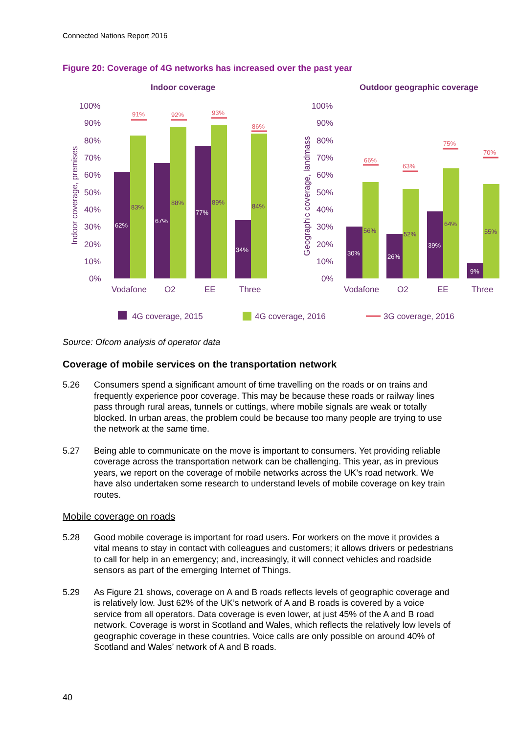Connected Nations Report 2016
Figure 20: Coverage of 4G networks has increased over the past year
Indoor coverage
Outdoor geographic coverage
100%
90%
80%
70%
60%
50%
40%
30%
20%
10%
0%
100%
90%
80%
70%
60%
50%
40%
30%
20%
10%
0%
Indoor coverage, premises
Geographic coverage, landmass
Vodafone
O2
EE
Three
Vodafone
O2
EE
Three
91%
92%
93%
86%
66%
63%
75%
70%
62%
67%
77%
34%
30%
26%
39%
9%
83%
88%
89%
84%
56%
52%
64%
55%
4G coverage, 2015
4G coverage, 2016
3G coverage, 2016
Source: Ofcom analysis of operator data
Coverage of mobile services on the transportation network
5.26 Consumers spend a significant amount of time travelling on the roads or on trains and frequently experience poor coverage. This may be because these roads or railway lines pass through rural areas, tunnels or cuttings, where mobile signals are weak or totally blocked. In urban areas, the problem could be because too many people are trying to use the network at the same time.
5.27 Being able to communicate on the move is important to consumers. Yet providing reliable coverage across the transportation network can be challenging. This year, as in previous years, we report on the coverage of mobile networks across the UK’s road network. We have also undertaken some research to understand levels of mobile coverage on key train routes.
Mobile coverage on roads
5.28 Good mobile coverage is important for road users. For workers on the move it provides a vital means to stay in contact with colleagues and customers; it allows drivers or pedestrians to call for help in an emergency; and, increasingly, it will connect vehicles and roadside sensors as part of the emerging Internet of Things.
5.29 As Figure 21 shows, coverage on A and B roads reflects levels of geographic coverage and is relatively low. Just 62% of the UK’s network of A and B roads is covered by a voice service from all operators. Data coverage is even lower, at just 45% of the A and B road network. Coverage is worst in Scotland and Wales, which reflects the relatively low levels of geographic coverage in these countries. Voice calls are only possible on around 40% of Scotland and Wales’ network of A and B roads.
40